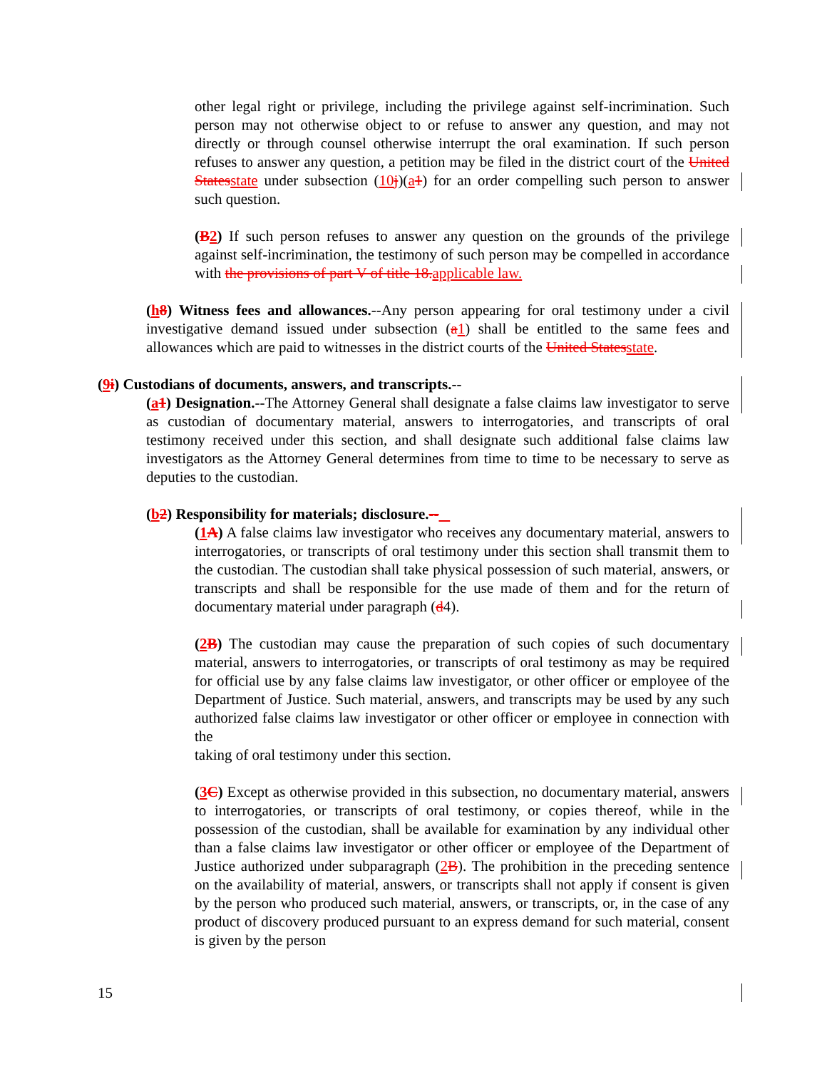other legal right or privilege, including the privilege against self-incrimination. Such person may not otherwise object to or refuse to answer any question, and may not directly or through counsel otherwise interrupt the oral examination. If such person refuses to answer any question, a petition may be filed in the district court of the United Statesstate under subsection (10j)(a1) for an order compelling such person to answer such question.
(B2) If such person refuses to answer any question on the grounds of the privilege against self-incrimination, the testimony of such person may be compelled in accordance with the provisions of part V of title 18.applicable law.
(h8) Witness fees and allowances.--Any person appearing for oral testimony under a civil investigative demand issued under subsection (a1) shall be entitled to the same fees and allowances which are paid to witnesses in the district courts of the United Statesstate.
(9i) Custodians of documents, answers, and transcripts.--
(a1) Designation.--The Attorney General shall designate a false claims law investigator to serve as custodian of documentary material, answers to interrogatories, and transcripts of oral testimony received under this section, and shall designate such additional false claims law investigators as the Attorney General determines from time to time to be necessary to serve as deputies to the custodian.
(b2) Responsibility for materials; disclosure.--
(1A) A false claims law investigator who receives any documentary material, answers to interrogatories, or transcripts of oral testimony under this section shall transmit them to the custodian. The custodian shall take physical possession of such material, answers, or transcripts and shall be responsible for the use made of them and for the return of documentary material under paragraph (d4).
(2B) The custodian may cause the preparation of such copies of such documentary material, answers to interrogatories, or transcripts of oral testimony as may be required for official use by any false claims law investigator, or other officer or employee of the Department of Justice. Such material, answers, and transcripts may be used by any such authorized false claims law investigator or other officer or employee in connection with the
taking of oral testimony under this section.
(3C) Except as otherwise provided in this subsection, no documentary material, answers to interrogatories, or transcripts of oral testimony, or copies thereof, while in the possession of the custodian, shall be available for examination by any individual other than a false claims law investigator or other officer or employee of the Department of Justice authorized under subparagraph (2B). The prohibition in the preceding sentence on the availability of material, answers, or transcripts shall not apply if consent is given by the person who produced such material, answers, or transcripts, or, in the case of any product of discovery produced pursuant to an express demand for such material, consent is given by the person
15